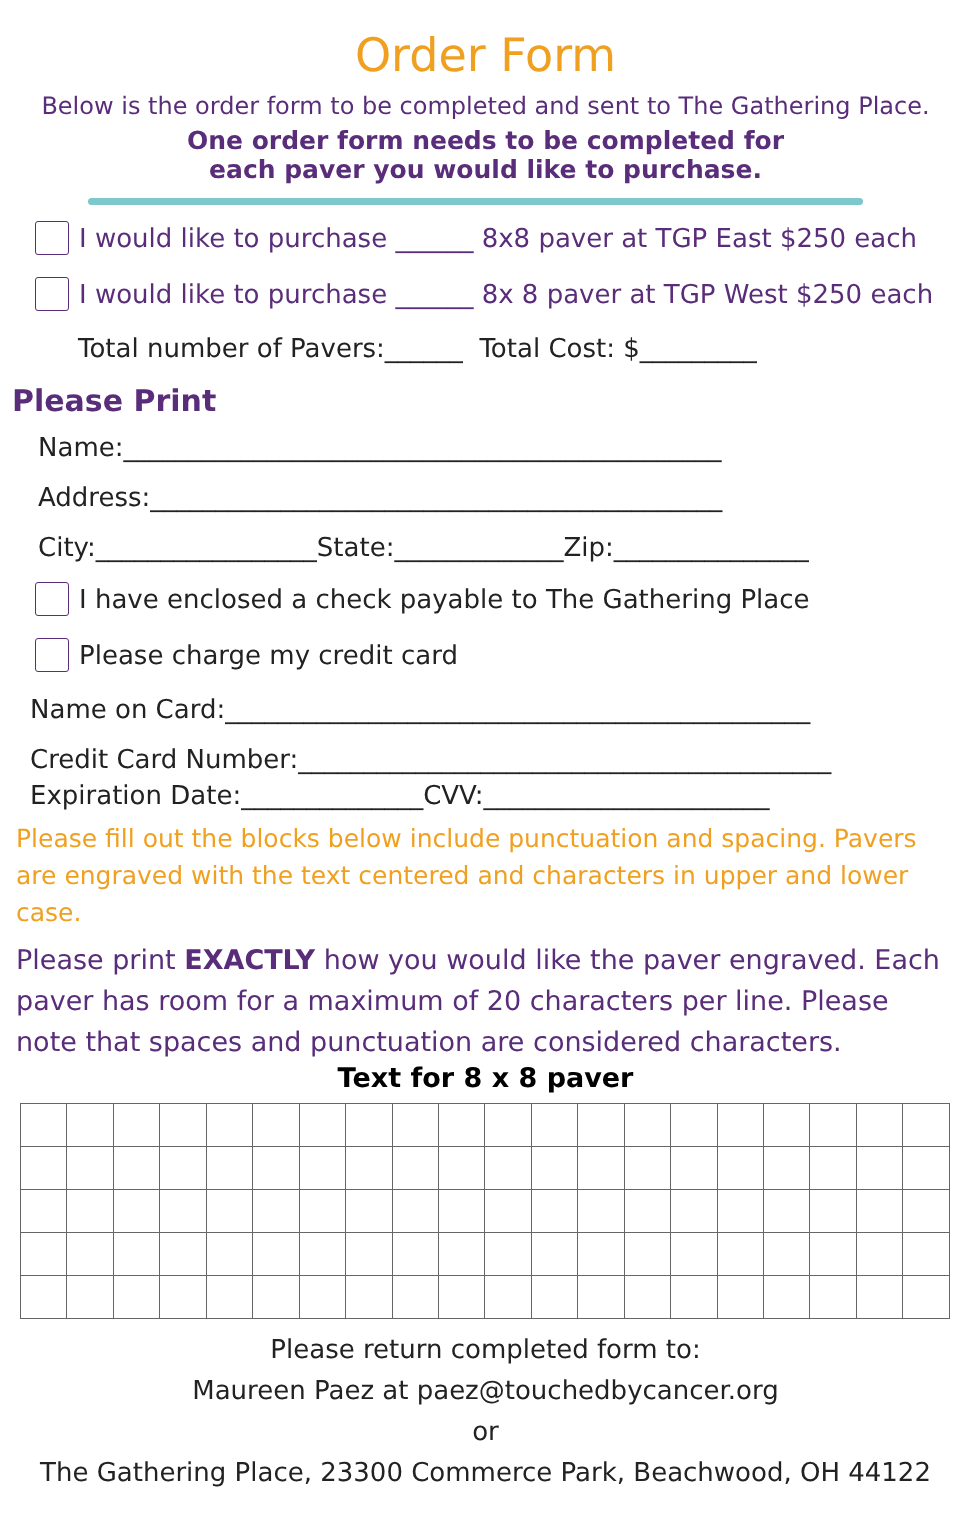Order Form
Below is the order form to be completed and sent to The Gathering Place.
One order form needs to be completed for
each paver you would like to purchase.
I would like to purchase ______ 8x8 paver at TGP East $250 each
I would like to purchase ______ 8x 8 paver at TGP West $250 each
Total number of Pavers:______ Total Cost: $_________
Please Print
Name:______________________________________________
Address:____________________________________________
City:_________________State:_____________Zip:_______________
I have enclosed a check payable to The Gathering Place
Please charge my credit card
Name on Card:_____________________________________________
Credit Card Number:_________________________________________
Expiration Date:______________CVV:______________________
Please fill out the blocks below include punctuation and spacing. Pavers are engraved with the text centered and characters in upper and lower case.
Please print EXACTLY how you would like the paver engraved. Each paver has room for a maximum of 20 characters per line. Please note that spaces and punctuation are considered characters.
Text for 8 x 8 paver
Please return completed form to:
Maureen Paez at paez@touchedbycancer.org
or
The Gathering Place, 23300 Commerce Park, Beachwood, OH 44122